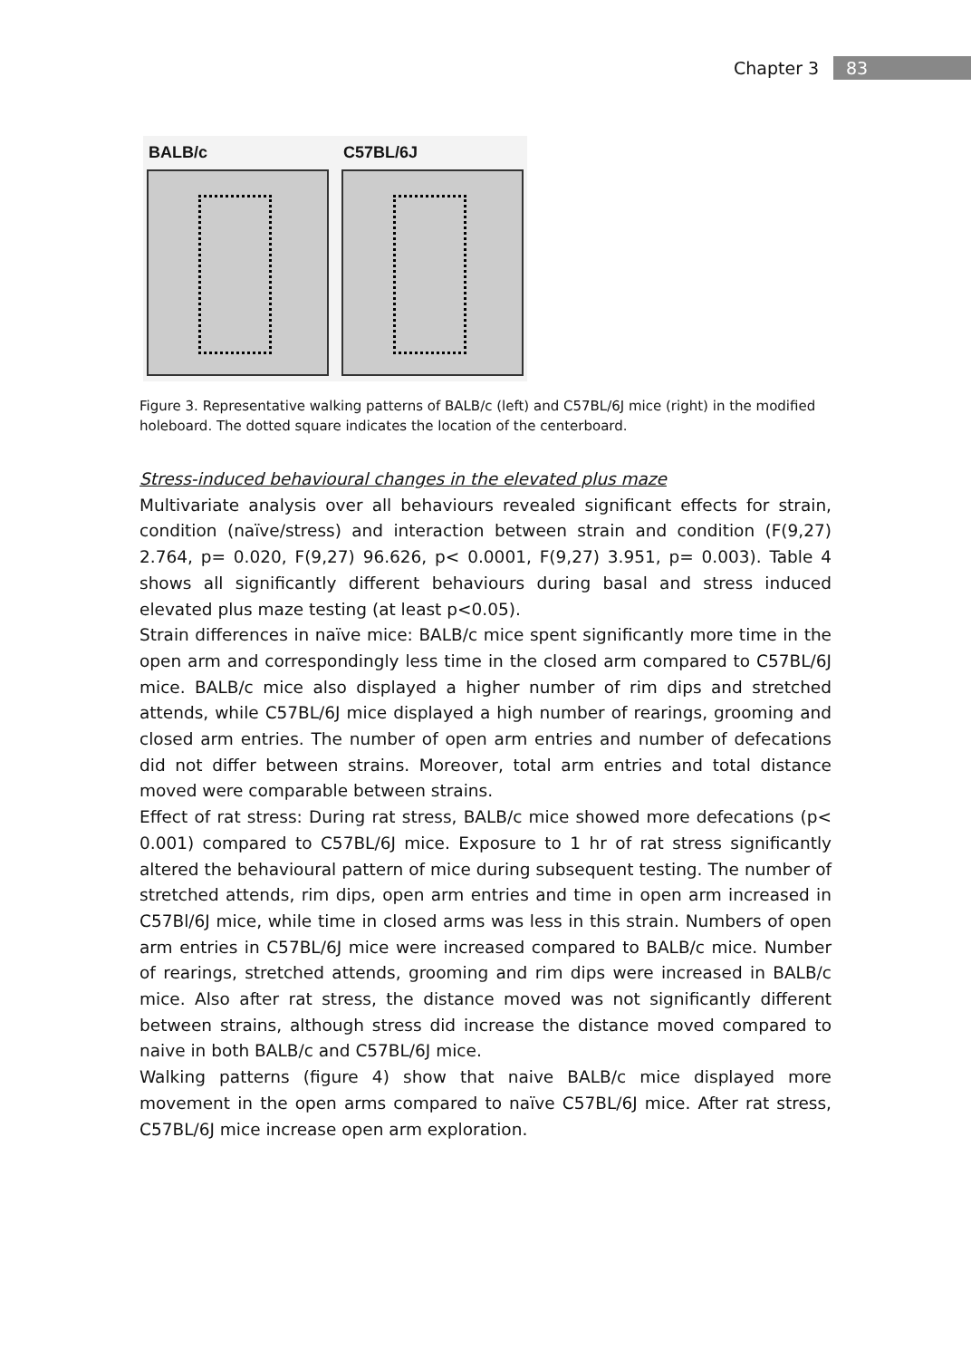Chapter 3 83
BALB/c C57BL/6J
Figure 3. Representative walking patterns of BALB/c (left) and C57BL/6J mice (right) in the modified holeboard. The dotted square indicates the location of the centerboard.
Stress-induced behavioural changes in the elevated plus maze
Multivariate analysis over all behaviours revealed significant effects for strain, condition (naïve/stress) and interaction between strain and condition (F(9,27) 2.764, p= 0.020, F(9,27) 96.626, p< 0.0001, F(9,27) 3.951, p= 0.003). Table 4 shows all significantly different behaviours during basal and stress induced elevated plus maze testing (at least p<0.05).
Strain differences in naïve mice: BALB/c mice spent significantly more time in the open arm and correspondingly less time in the closed arm compared to C57BL/6J mice. BALB/c mice also displayed a higher number of rim dips and stretched attends, while C57BL/6J mice displayed a high number of rearings, grooming and closed arm entries. The number of open arm entries and number of defecations did not differ between strains. Moreover, total arm entries and total distance moved were comparable between strains.
Effect of rat stress: During rat stress, BALB/c mice showed more defecations (p< 0.001) compared to C57BL/6J mice. Exposure to 1 hr of rat stress significantly altered the behavioural pattern of mice during subsequent testing. The number of stretched attends, rim dips, open arm entries and time in open arm increased in C57Bl/6J mice, while time in closed arms was less in this strain. Numbers of open arm entries in C57BL/6J mice were increased compared to BALB/c mice. Number of rearings, stretched attends, grooming and rim dips were increased in BALB/c mice. Also after rat stress, the distance moved was not significantly different between strains, although stress did increase the distance moved compared to naive in both BALB/c and C57BL/6J mice.
Walking patterns (figure 4) show that naive BALB/c mice displayed more movement in the open arms compared to naïve C57BL/6J mice. After rat stress, C57BL/6J mice increase open arm exploration.